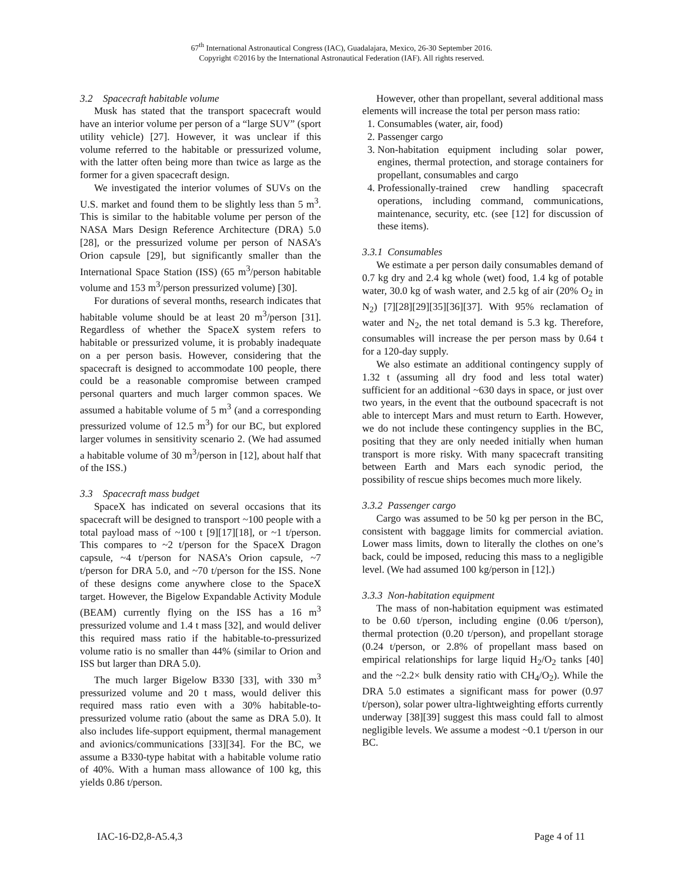67<sup>th</sup> International Astronautical Congress (IAC), Guadalajara, Mexico, 26-30 September 2016.
Copyright ©2016 by the International Astronautical Federation (IAF). All rights reserved.
3.2 Spacecraft habitable volume
Musk has stated that the transport spacecraft would have an interior volume per person of a “large SUV” (sport utility vehicle) [27]. However, it was unclear if this volume referred to the habitable or pressurized volume, with the latter often being more than twice as large as the former for a given spacecraft design.
We investigated the interior volumes of SUVs on the U.S. market and found them to be slightly less than 5 m<sup>3</sup>. This is similar to the habitable volume per person of the NASA Mars Design Reference Architecture (DRA) 5.0 [28], or the pressurized volume per person of NASA’s Orion capsule [29], but significantly smaller than the International Space Station (ISS) (65 m<sup>3</sup>/person habitable volume and 153 m<sup>3</sup>/person pressurized volume) [30].
For durations of several months, research indicates that habitable volume should be at least 20 m<sup>3</sup>/person [31]. Regardless of whether the SpaceX system refers to habitable or pressurized volume, it is probably inadequate on a per person basis. However, considering that the spacecraft is designed to accommodate 100 people, there could be a reasonable compromise between cramped personal quarters and much larger common spaces. We assumed a habitable volume of 5 m<sup>3</sup> (and a corresponding pressurized volume of 12.5 m<sup>3</sup>) for our BC, but explored larger volumes in sensitivity scenario 2. (We had assumed a habitable volume of 30 m<sup>3</sup>/person in [12], about half that of the ISS.)
3.3 Spacecraft mass budget
SpaceX has indicated on several occasions that its spacecraft will be designed to transport ~100 people with a total payload mass of ~100 t [9][17][18], or ~1 t/person. This compares to ~2 t/person for the SpaceX Dragon capsule, ~4 t/person for NASA’s Orion capsule, ~7 t/person for DRA 5.0, and ~70 t/person for the ISS. None of these designs come anywhere close to the SpaceX target. However, the Bigelow Expandable Activity Module (BEAM) currently flying on the ISS has a 16 m<sup>3</sup> pressurized volume and 1.4 t mass [32], and would deliver this required mass ratio if the habitable-to-pressurized volume ratio is no smaller than 44% (similar to Orion and ISS but larger than DRA 5.0).
The much larger Bigelow B330 [33], with 330 m<sup>3</sup> pressurized volume and 20 t mass, would deliver this required mass ratio even with a 30% habitable-to-pressurized volume ratio (about the same as DRA 5.0). It also includes life-support equipment, thermal management and avionics/communications [33][34]. For the BC, we assume a B330-type habitat with a habitable volume ratio of 40%. With a human mass allowance of 100 kg, this yields 0.86 t/person.
However, other than propellant, several additional mass elements will increase the total per person mass ratio:
1. Consumables (water, air, food)
2. Passenger cargo
3. Non-habitation equipment including solar power, engines, thermal protection, and storage containers for propellant, consumables and cargo
4. Professionally-trained crew handling spacecraft operations, including command, communications, maintenance, security, etc. (see [12] for discussion of these items).
3.3.1 Consumables
We estimate a per person daily consumables demand of 0.7 kg dry and 2.4 kg whole (wet) food, 1.4 kg of potable water, 30.0 kg of wash water, and 2.5 kg of air (20% O<sub>2</sub> in N<sub>2</sub>) [7][28][29][35][36][37]. With 95% reclamation of water and N<sub>2</sub>, the net total demand is 5.3 kg. Therefore, consumables will increase the per person mass by 0.64 t for a 120-day supply.
We also estimate an additional contingency supply of 1.32 t (assuming all dry food and less total water) sufficient for an additional ~630 days in space, or just over two years, in the event that the outbound spacecraft is not able to intercept Mars and must return to Earth. However, we do not include these contingency supplies in the BC, positing that they are only needed initially when human transport is more risky. With many spacecraft transiting between Earth and Mars each synodic period, the possibility of rescue ships becomes much more likely.
3.3.2 Passenger cargo
Cargo was assumed to be 50 kg per person in the BC, consistent with baggage limits for commercial aviation. Lower mass limits, down to literally the clothes on one’s back, could be imposed, reducing this mass to a negligible level. (We had assumed 100 kg/person in [12].)
3.3.3 Non-habitation equipment
The mass of non-habitation equipment was estimated to be 0.60 t/person, including engine (0.06 t/person), thermal protection (0.20 t/person), and propellant storage (0.24 t/person, or 2.8% of propellant mass based on empirical relationships for large liquid H<sub>2</sub>/O<sub>2</sub> tanks [40] and the ~2.2× bulk density ratio with CH<sub>4</sub>/O<sub>2</sub>). While the DRA 5.0 estimates a significant mass for power (0.97 t/person), solar power ultra-lightweighting efforts currently underway [38][39] suggest this mass could fall to almost negligible levels. We assume a modest ~0.1 t/person in our BC.
IAC-16-D2,8-A5.4,3 Page 4 of 11